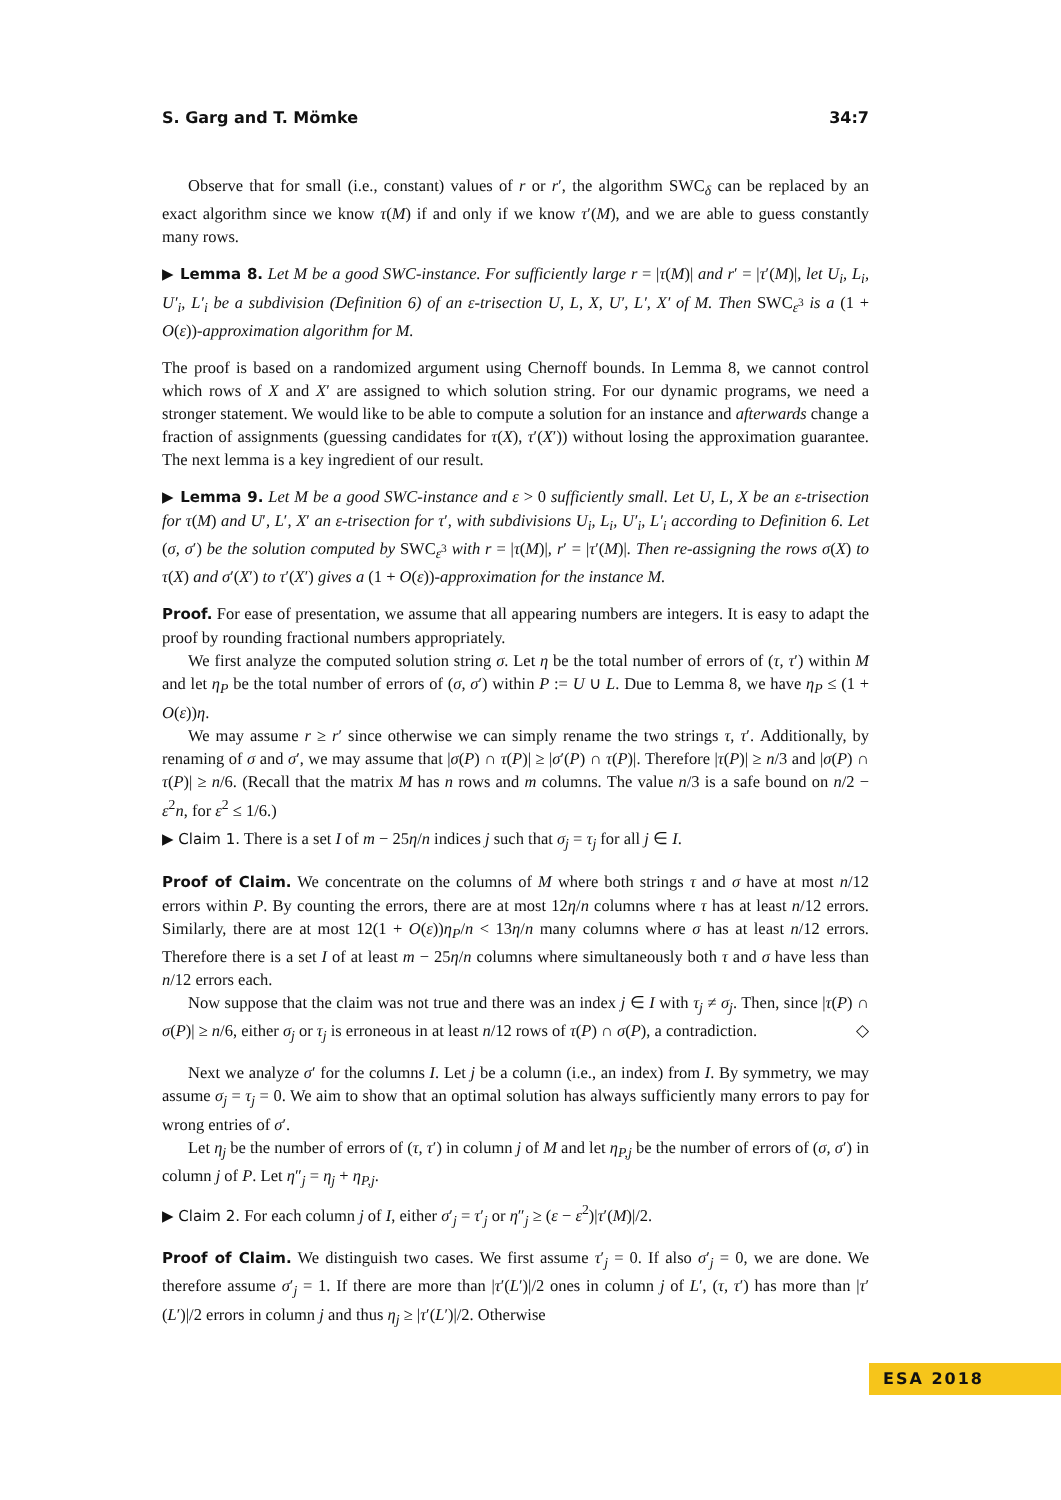S. Garg and T. Mömke 34:7
Observe that for small (i.e., constant) values of r or r′, the algorithm SWC<sub>δ</sub> can be replaced by an exact algorithm since we know τ(M) if and only if we know τ′(M), and we are able to guess constantly many rows.
▶ Lemma 8. Let M be a good SWC-instance. For sufficiently large r = |τ(M)| and r′ = |τ′(M)|, let U<sub>i</sub>, L<sub>i</sub>, U′<sub>i</sub>, L′<sub>i</sub> be a subdivision (Definition 6) of an ε-trisection U, L, X, U′, L′, X′ of M. Then SWC<sub>ε<sup>3</sup></sub> is a (1 + O(ε))-approximation algorithm for M.
The proof is based on a randomized argument using Chernoff bounds. In Lemma 8, we cannot control which rows of X and X′ are assigned to which solution string. For our dynamic programs, we need a stronger statement. We would like to be able to compute a solution for an instance and afterwards change a fraction of assignments (guessing candidates for τ(X), τ′(X′)) without losing the approximation guarantee. The next lemma is a key ingredient of our result.
▶ Lemma 9. Let M be a good SWC-instance and ε > 0 sufficiently small. Let U, L, X be an ε-trisection for τ(M) and U′, L′, X′ an ε-trisection for τ′, with subdivisions U<sub>i</sub>, L<sub>i</sub>, U′<sub>i</sub>, L′<sub>i</sub> according to Definition 6. Let (σ, σ′) be the solution computed by SWC<sub>ε<sup>3</sup></sub> with r = |τ(M)|, r′ = |τ′(M)|. Then re-assigning the rows σ(X) to τ(X) and σ′(X′) to τ′(X′) gives a (1 + O(ε))-approximation for the instance M.
Proof. For ease of presentation, we assume that all appearing numbers are integers. It is easy to adapt the proof by rounding fractional numbers appropriately.
We first analyze the computed solution string σ. Let η be the total number of errors of (τ, τ′) within M and let η<sub>P</sub> be the total number of errors of (σ, σ′) within P := U ∪ L. Due to Lemma 8, we have η<sub>P</sub> ≤ (1 + O(ε))η.
We may assume r ≥ r′ since otherwise we can simply rename the two strings τ, τ′. Additionally, by renaming of σ and σ′, we may assume that |σ(P) ∩ τ(P)| ≥ |σ′(P) ∩ τ(P)|. Therefore |τ(P)| ≥ n/3 and |σ(P) ∩ τ(P)| ≥ n/6. (Recall that the matrix M has n rows and m columns. The value n/3 is a safe bound on n/2 − ε<sup>2</sup>n, for ε<sup>2</sup> ≤ 1/6.)
▶ Claim 1. There is a set I of m − 25η/n indices j such that σ<sub>j</sub> = τ<sub>j</sub> for all j ∈ I.
Proof of Claim. We concentrate on the columns of M where both strings τ and σ have at most n/12 errors within P. By counting the errors, there are at most 12η/n columns where τ has at least n/12 errors. Similarly, there are at most 12(1 + O(ε))η<sub>P</sub>/n < 13η/n many columns where σ has at least n/12 errors. Therefore there is a set I of at least m − 25η/n columns where simultaneously both τ and σ have less than n/12 errors each.
Now suppose that the claim was not true and there was an index j ∈ I with τ<sub>j</sub> ≠ σ<sub>j</sub>. Then, since |τ(P) ∩ σ(P)| ≥ n/6, either σ<sub>j</sub> or τ<sub>j</sub> is erroneous in at least n/12 rows of τ(P) ∩ σ(P), a contradiction. ◇
Next we analyze σ′ for the columns I. Let j be a column (i.e., an index) from I. By symmetry, we may assume σ<sub>j</sub> = τ<sub>j</sub> = 0. We aim to show that an optimal solution has always sufficiently many errors to pay for wrong entries of σ′.
Let η<sub>j</sub> be the number of errors of (τ, τ′) in column j of M and let η<sub>P,j</sub> be the number of errors of (σ, σ′) in column j of P. Let η″<sub>j</sub> = η<sub>j</sub> + η<sub>P,j</sub>.
▶ Claim 2. For each column j of I, either σ′<sub>j</sub> = τ′<sub>j</sub> or η″<sub>j</sub> ≥ (ε − ε<sup>2</sup>)|τ′(M)|/2.
Proof of Claim. We distinguish two cases. We first assume τ′<sub>j</sub> = 0. If also σ′<sub>j</sub> = 0, we are done. We therefore assume σ′<sub>j</sub> = 1. If there are more than |τ′(L′)|/2 ones in column j of L′, (τ, τ′) has more than |τ′(L′)|/2 errors in column j and thus η<sub>j</sub> ≥ |τ′(L′)|/2. Otherwise
ESA 2018